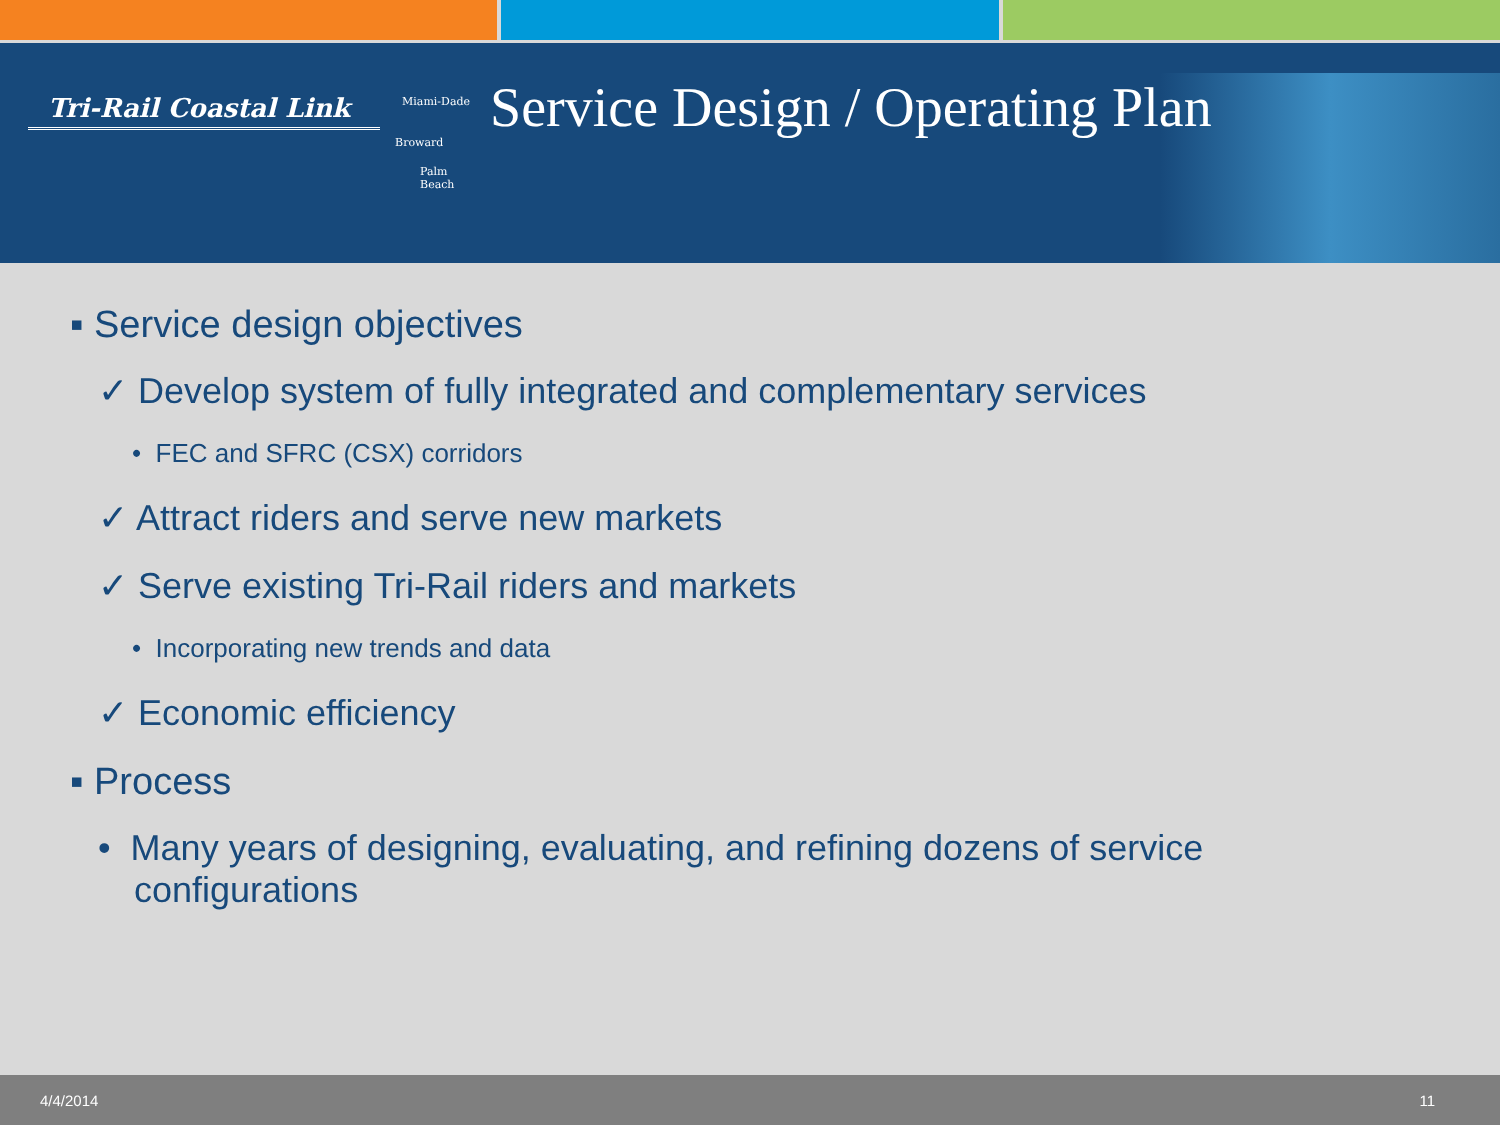Tri-Rail Coastal Link
Miami-Dade
Broward
Palm
Beach
Service Design / Operating Plan
▪ Service design objectives
✓ Develop system of fully integrated and complementary services
• FEC and SFRC (CSX) corridors
✓ Attract riders and serve new markets
✓ Serve existing Tri-Rail riders and markets
• Incorporating new trends and data
✓ Economic efficiency
▪ Process
• Many years of designing, evaluating, and refining dozens of service configurations
4/4/2014 11